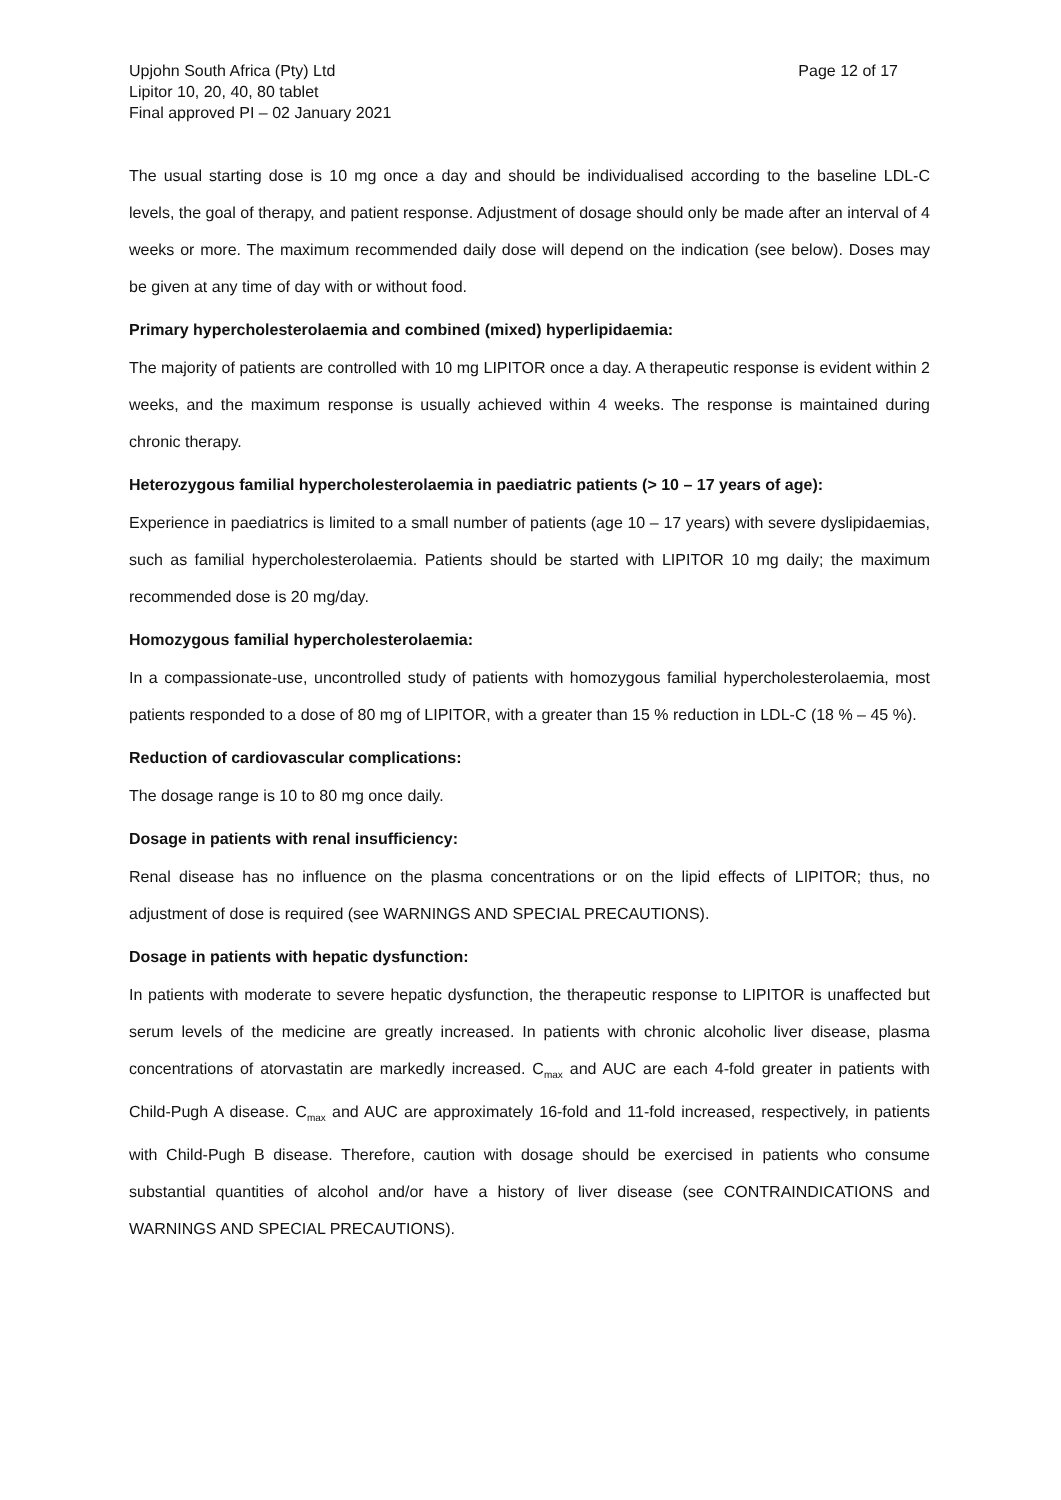Page 12 of 17 Upjohn South Africa (Pty) Ltd
Lipitor 10, 20, 40, 80 tablet
Final approved PI – 02 January 2021
The usual starting dose is 10 mg once a day and should be individualised according to the baseline LDL-C levels, the goal of therapy, and patient response. Adjustment of dosage should only be made after an interval of 4 weeks or more. The maximum recommended daily dose will depend on the indication (see below). Doses may be given at any time of day with or without food.
Primary hypercholesterolaemia and combined (mixed) hyperlipidaemia:
The majority of patients are controlled with 10 mg LIPITOR once a day. A therapeutic response is evident within 2 weeks, and the maximum response is usually achieved within 4 weeks. The response is maintained during chronic therapy.
Heterozygous familial hypercholesterolaemia in paediatric patients (> 10 – 17 years of age):
Experience in paediatrics is limited to a small number of patients (age 10 – 17 years) with severe dyslipidaemias, such as familial hypercholesterolaemia. Patients should be started with LIPITOR 10 mg daily; the maximum recommended dose is 20 mg/day.
Homozygous familial hypercholesterolaemia:
In a compassionate-use, uncontrolled study of patients with homozygous familial hypercholesterolaemia, most patients responded to a dose of 80 mg of LIPITOR, with a greater than 15 % reduction in LDL-C (18 % – 45 %).
Reduction of cardiovascular complications:
The dosage range is 10 to 80 mg once daily.
Dosage in patients with renal insufficiency:
Renal disease has no influence on the plasma concentrations or on the lipid effects of LIPITOR; thus, no adjustment of dose is required (see WARNINGS AND SPECIAL PRECAUTIONS).
Dosage in patients with hepatic dysfunction:
In patients with moderate to severe hepatic dysfunction, the therapeutic response to LIPITOR is unaffected but serum levels of the medicine are greatly increased. In patients with chronic alcoholic liver disease, plasma concentrations of atorvastatin are markedly increased. C<sub>max</sub> and AUC are each 4-fold greater in patients with Child-Pugh A disease. C<sub>max</sub> and AUC are approximately 16-fold and 11-fold increased, respectively, in patients with Child-Pugh B disease. Therefore, caution with dosage should be exercised in patients who consume substantial quantities of alcohol and/or have a history of liver disease (see CONTRAINDICATIONS and WARNINGS AND SPECIAL PRECAUTIONS).